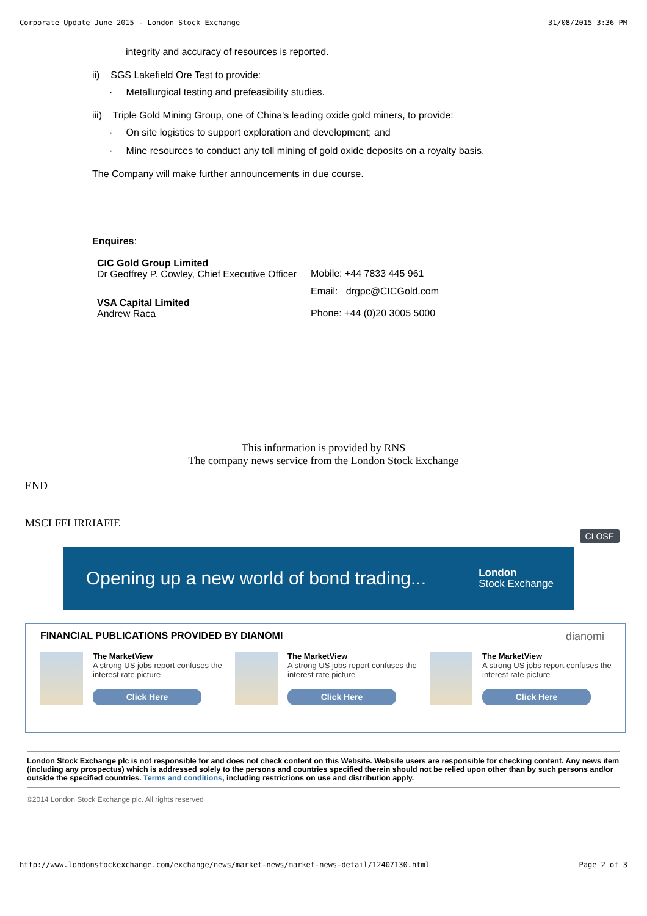Corporate Update June 2015 - London Stock Exchange 31/08/2015 3:36 PM
integrity and accuracy of resources is reported.
ii) SGS Lakefield Ore Test to provide:
· Metallurgical testing and prefeasibility studies.
iii) Triple Gold Mining Group, one of China's leading oxide gold miners, to provide:
· On site logistics to support exploration and development; and
· Mine resources to conduct any toll mining of gold oxide deposits on a royalty basis.
The Company will make further announcements in due course.
Enquires:
| CIC Gold Group Limited Dr Geoffrey P. Cowley, Chief Executive Officer | Mobile: +44 7833 445 961 |
| | Email: drgpc@CICGold.com |
| VSA Capital Limited Andrew Raca | Phone: +44 (0)20 3005 5000 |
This information is provided by RNS
The company news service from the London Stock Exchange
END
MSCLFFLIRRIAFIE
CLOSE
Opening up a new world of bond trading... London
Stock Exchange
FINANCIAL PUBLICATIONS PROVIDED BY DIANOMI dianomi
The MarketView
A strong US jobs report confuses the interest rate picture
Click Here
The MarketView
A strong US jobs report confuses the interest rate picture
Click Here
The MarketView
A strong US jobs report confuses the interest rate picture
Click Here
London Stock Exchange plc is not responsible for and does not check content on this Website. Website users are responsible for checking content. Any news item (including any prospectus) which is addressed solely to the persons and countries specified therein should not be relied upon other than by such persons and/or outside the specified countries. Terms and conditions, including restrictions on use and distribution apply.
©2014 London Stock Exchange plc. All rights reserved
http://www.londonstockexchange.com/exchange/news/market-news/market-news-detail/12407130.html Page 2 of 3